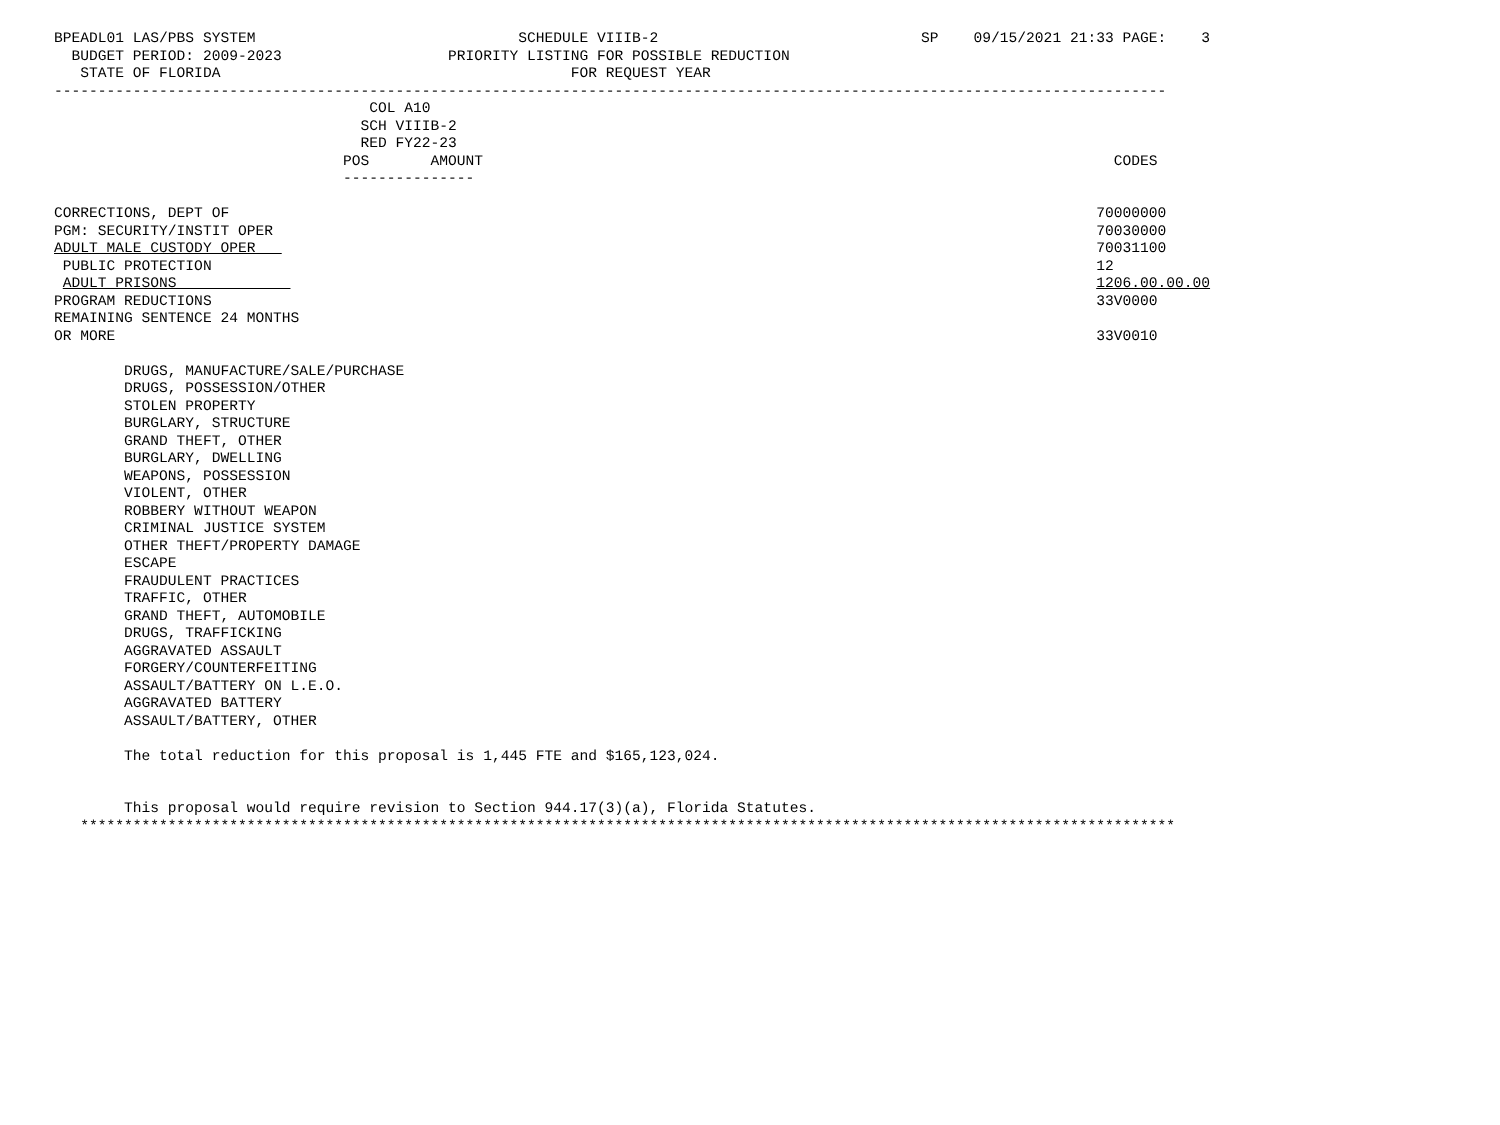BPEADL01 LAS/PBS SYSTEM                              SCHEDULE VIIIB-2                              SP    09/15/2021 21:33 PAGE:    3
  BUDGET PERIOD: 2009-2023                   PRIORITY LISTING FOR POSSIBLE REDUCTION
   STATE OF FLORIDA                                        FOR REQUEST YEAR
-------------------------------------------------------------------------------------------------------------------------------
                                    COL A10
                                   SCH VIIIB-2
                                   RED FY22-23
                                 POS       AMOUNT                                                                        CODES
                                 ---------------

CORRECTIONS, DEPT OF                                                                                                   70000000
PGM: SECURITY/INSTIT OPER                                                                                              70030000
ADULT MALE CUSTODY OPER                                                                                                70031100
 PUBLIC PROTECTION                                                                                                     12
 ADULT PRISONS                                                                                                         1206.00.00.00
PROGRAM REDUCTIONS                                                                                                     33V0000
REMAINING SENTENCE 24 MONTHS
OR MORE                                                                                                                33V0010

        DRUGS, MANUFACTURE/SALE/PURCHASE
        DRUGS, POSSESSION/OTHER
        STOLEN PROPERTY
        BURGLARY, STRUCTURE
        GRAND THEFT, OTHER
        BURGLARY, DWELLING
        WEAPONS, POSSESSION
        VIOLENT, OTHER
        ROBBERY WITHOUT WEAPON
        CRIMINAL JUSTICE SYSTEM
        OTHER THEFT/PROPERTY DAMAGE
        ESCAPE
        FRAUDULENT PRACTICES
        TRAFFIC, OTHER
        GRAND THEFT, AUTOMOBILE
        DRUGS, TRAFFICKING
        AGGRAVATED ASSAULT
        FORGERY/COUNTERFEITING
        ASSAULT/BATTERY ON L.E.O.
        AGGRAVATED BATTERY
        ASSAULT/BATTERY, OTHER

        The total reduction for this proposal is 1,445 FTE and $165,123,024.


        This proposal would require revision to Section 944.17(3)(a), Florida Statutes.
   *****************************************************************************************************************************